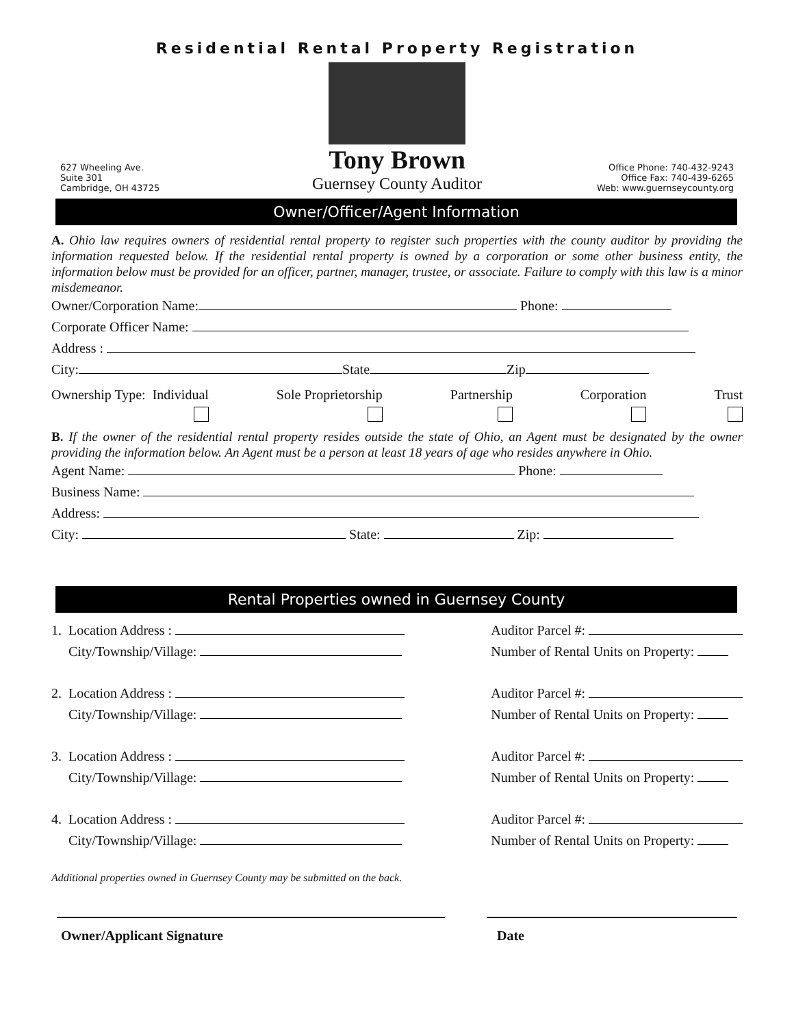Residential Rental Property Registration
627 Wheeling Ave.
Suite 301
Cambridge, OH 43725
Tony Brown
Guernsey County Auditor
Office Phone: 740-432-9243
Office Fax: 740-439-6265
Web: www.guernseycounty.org
Owner/Officer/Agent Information
A. Ohio law requires owners of residential rental property to register such properties with the county auditor by providing the information requested below. If the residential rental property is owned by a corporation or some other business entity, the information below must be provided for an officer, partner, manager, trustee, or associate. Failure to comply with this law is a minor misdemeanor.
Owner/Corporation Name: Phone:
Corporate Officer Name:
Address :
City: State Zip
Ownership Type: Individual Sole Proprietorship Partnership Corporation Trust
B. If the owner of the residential rental property resides outside the state of Ohio, an Agent must be designated by the owner providing the information below. An Agent must be a person at least 18 years of age who resides anywhere in Ohio.
Agent Name: Phone:
Business Name:
Address:
City: State: Zip:
Rental Properties owned in Guernsey County
1. Location Address :
City/Township/Village:
Auditor Parcel #:
Number of Rental Units on Property:
2. Location Address :
City/Township/Village:
Auditor Parcel #:
Number of Rental Units on Property:
3. Location Address :
City/Township/Village:
Auditor Parcel #:
Number of Rental Units on Property:
4. Location Address :
City/Township/Village:
Auditor Parcel #:
Number of Rental Units on Property:
Additional properties owned in Guernsey County may be submitted on the back.
Owner/Applicant Signature Date